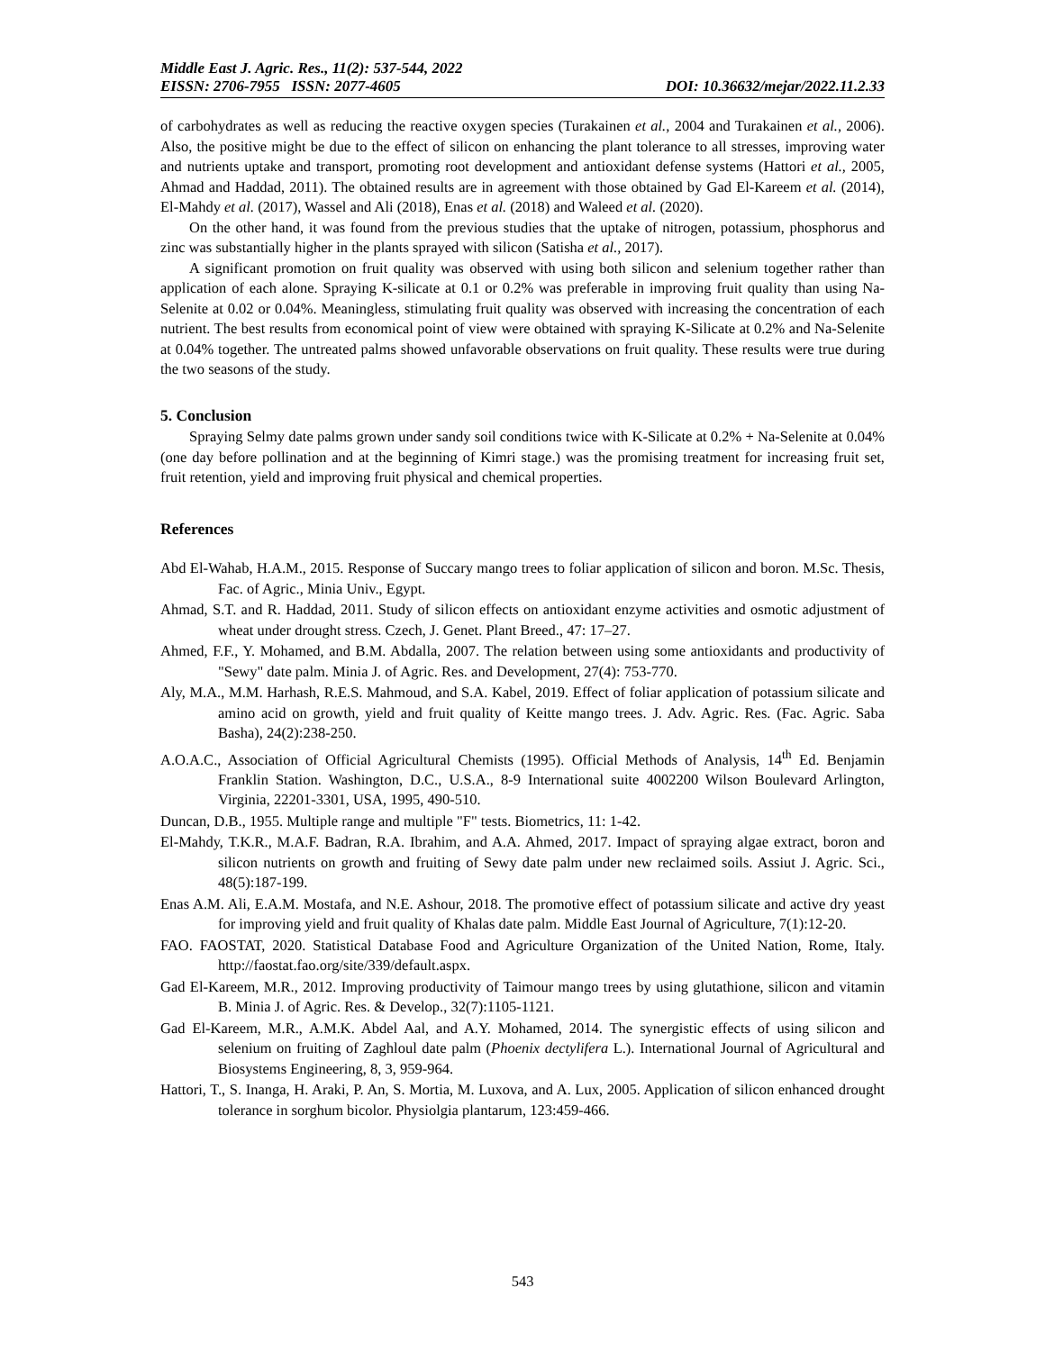Middle East J. Agric. Res., 11(2): 537-544, 2022
EISSN: 2706-7955 ISSN: 2077-4605 DOI: 10.36632/mejar/2022.11.2.33
of carbohydrates as well as reducing the reactive oxygen species (Turakainen et al., 2004 and Turakainen et al., 2006). Also, the positive might be due to the effect of silicon on enhancing the plant tolerance to all stresses, improving water and nutrients uptake and transport, promoting root development and antioxidant defense systems (Hattori et al., 2005, Ahmad and Haddad, 2011). The obtained results are in agreement with those obtained by Gad El-Kareem et al. (2014), El-Mahdy et al. (2017), Wassel and Ali (2018), Enas et al. (2018) and Waleed et al. (2020).
On the other hand, it was found from the previous studies that the uptake of nitrogen, potassium, phosphorus and zinc was substantially higher in the plants sprayed with silicon (Satisha et al., 2017).
A significant promotion on fruit quality was observed with using both silicon and selenium together rather than application of each alone. Spraying K-silicate at 0.1 or 0.2% was preferable in improving fruit quality than using Na-Selenite at 0.02 or 0.04%. Meaningless, stimulating fruit quality was observed with increasing the concentration of each nutrient. The best results from economical point of view were obtained with spraying K-Silicate at 0.2% and Na-Selenite at 0.04% together. The untreated palms showed unfavorable observations on fruit quality. These results were true during the two seasons of the study.
5. Conclusion
Spraying Selmy date palms grown under sandy soil conditions twice with K-Silicate at 0.2% + Na-Selenite at 0.04% (one day before pollination and at the beginning of Kimri stage.) was the promising treatment for increasing fruit set, fruit retention, yield and improving fruit physical and chemical properties.
References
Abd El-Wahab, H.A.M., 2015. Response of Succary mango trees to foliar application of silicon and boron. M.Sc. Thesis, Fac. of Agric., Minia Univ., Egypt.
Ahmad, S.T. and R. Haddad, 2011. Study of silicon effects on antioxidant enzyme activities and osmotic adjustment of wheat under drought stress. Czech, J. Genet. Plant Breed., 47: 17–27.
Ahmed, F.F., Y. Mohamed, and B.M. Abdalla, 2007. The relation between using some antioxidants and productivity of "Sewy" date palm. Minia J. of Agric. Res. and Development, 27(4): 753-770.
Aly, M.A., M.M. Harhash, R.E.S. Mahmoud, and S.A. Kabel, 2019. Effect of foliar application of potassium silicate and amino acid on growth, yield and fruit quality of Keitte mango trees. J. Adv. Agric. Res. (Fac. Agric. Saba Basha), 24(2):238-250.
A.O.A.C., Association of Official Agricultural Chemists (1995). Official Methods of Analysis, 14<sup>th</sup> Ed. Benjamin Franklin Station. Washington, D.C., U.S.A., 8-9 International suite 4002200 Wilson Boulevard Arlington, Virginia, 22201-3301, USA, 1995, 490-510.
Duncan, D.B., 1955. Multiple range and multiple "F" tests. Biometrics, 11: 1-42.
El-Mahdy, T.K.R., M.A.F. Badran, R.A. Ibrahim, and A.A. Ahmed, 2017. Impact of spraying algae extract, boron and silicon nutrients on growth and fruiting of Sewy date palm under new reclaimed soils. Assiut J. Agric. Sci., 48(5):187-199.
Enas A.M. Ali, E.A.M. Mostafa, and N.E. Ashour, 2018. The promotive effect of potassium silicate and active dry yeast for improving yield and fruit quality of Khalas date palm. Middle East Journal of Agriculture, 7(1):12-20.
FAO. FAOSTAT, 2020. Statistical Database Food and Agriculture Organization of the United Nation, Rome, Italy. http://faostat.fao.org/site/339/default.aspx.
Gad El-Kareem, M.R., 2012. Improving productivity of Taimour mango trees by using glutathione, silicon and vitamin B. Minia J. of Agric. Res. & Develop., 32(7):1105-1121.
Gad El-Kareem, M.R., A.M.K. Abdel Aal, and A.Y. Mohamed, 2014. The synergistic effects of using silicon and selenium on fruiting of Zaghloul date palm (Phoenix dectylifera L.). International Journal of Agricultural and Biosystems Engineering, 8, 3, 959-964.
Hattori, T., S. Inanga, H. Araki, P. An, S. Mortia, M. Luxova, and A. Lux, 2005. Application of silicon enhanced drought tolerance in sorghum bicolor. Physiolgia plantarum, 123:459-466.
543